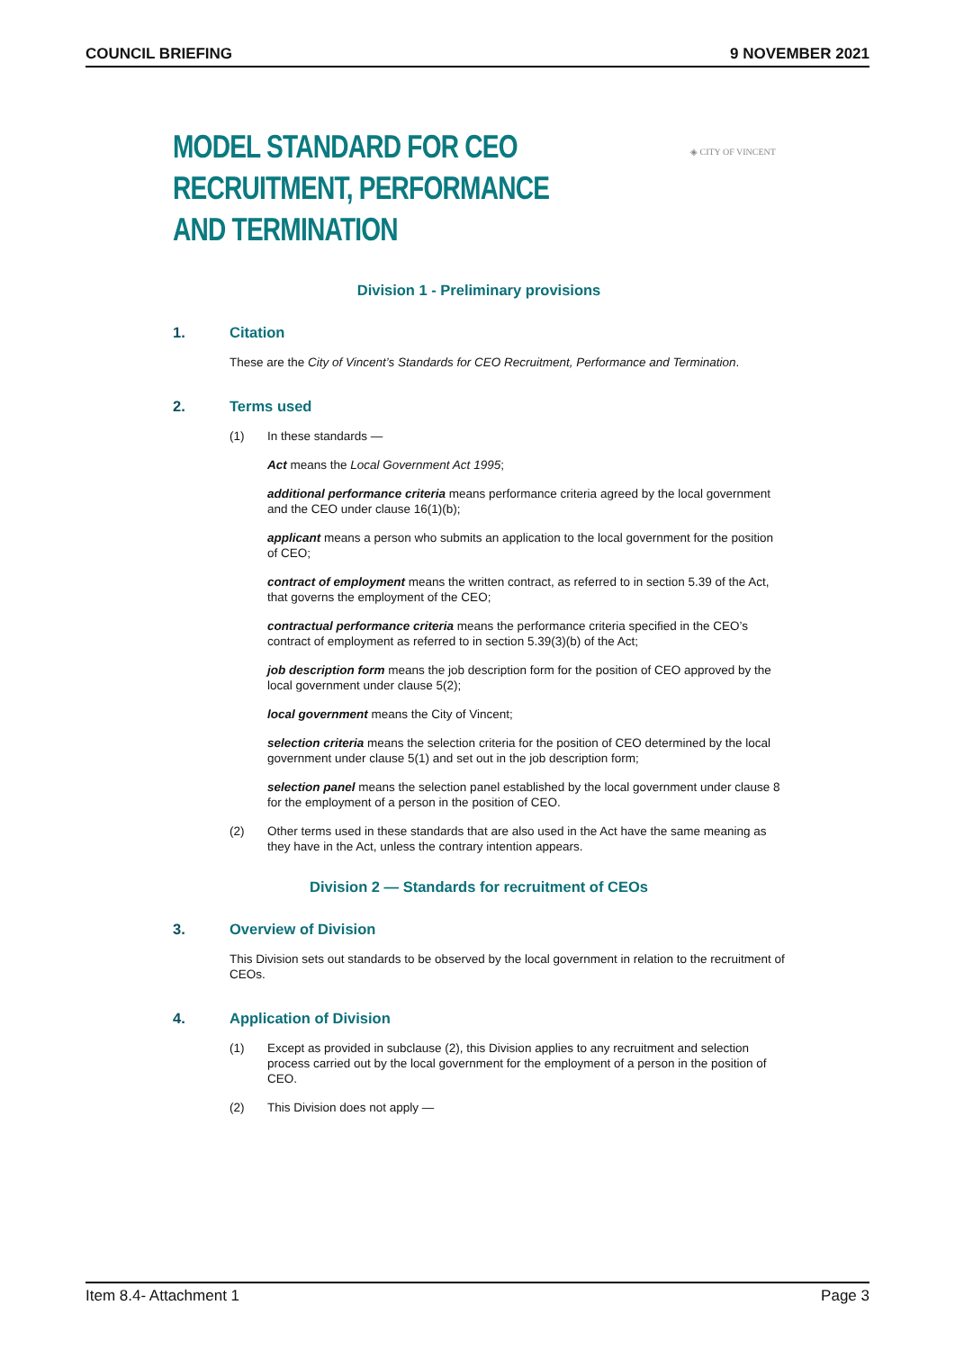COUNCIL BRIEFING 9 NOVEMBER 2021
MODEL STANDARD FOR CEO RECRUITMENT, PERFORMANCE
AND TERMINATION
◈ CITY OF VINCENT
Division 1 - Preliminary provisions
1. Citation
These are the City of Vincent’s Standards for CEO Recruitment, Performance and Termination.
2. Terms used
(1) In these standards —
Act means the Local Government Act 1995;
additional performance criteria means performance criteria agreed by the local government and the CEO under clause 16(1)(b);
applicant means a person who submits an application to the local government for the position of CEO;
contract of employment means the written contract, as referred to in section 5.39 of the Act, that governs the employment of the CEO;
contractual performance criteria means the performance criteria specified in the CEO’s contract of employment as referred to in section 5.39(3)(b) of the Act;
job description form means the job description form for the position of CEO approved by the local government under clause 5(2);
local government means the City of Vincent;
selection criteria means the selection criteria for the position of CEO determined by the local government under clause 5(1) and set out in the job description form;
selection panel means the selection panel established by the local government under clause 8 for the employment of a person in the position of CEO.
(2) Other terms used in these standards that are also used in the Act have the same meaning as they have in the Act, unless the contrary intention appears.
Division 2 — Standards for recruitment of CEOs
3. Overview of Division
This Division sets out standards to be observed by the local government in relation to the recruitment of CEOs.
4. Application of Division
(1) Except as provided in subclause (2), this Division applies to any recruitment and selection process carried out by the local government for the employment of a person in the position of CEO.
(2) This Division does not apply —
Item 8.4- Attachment 1 Page 3